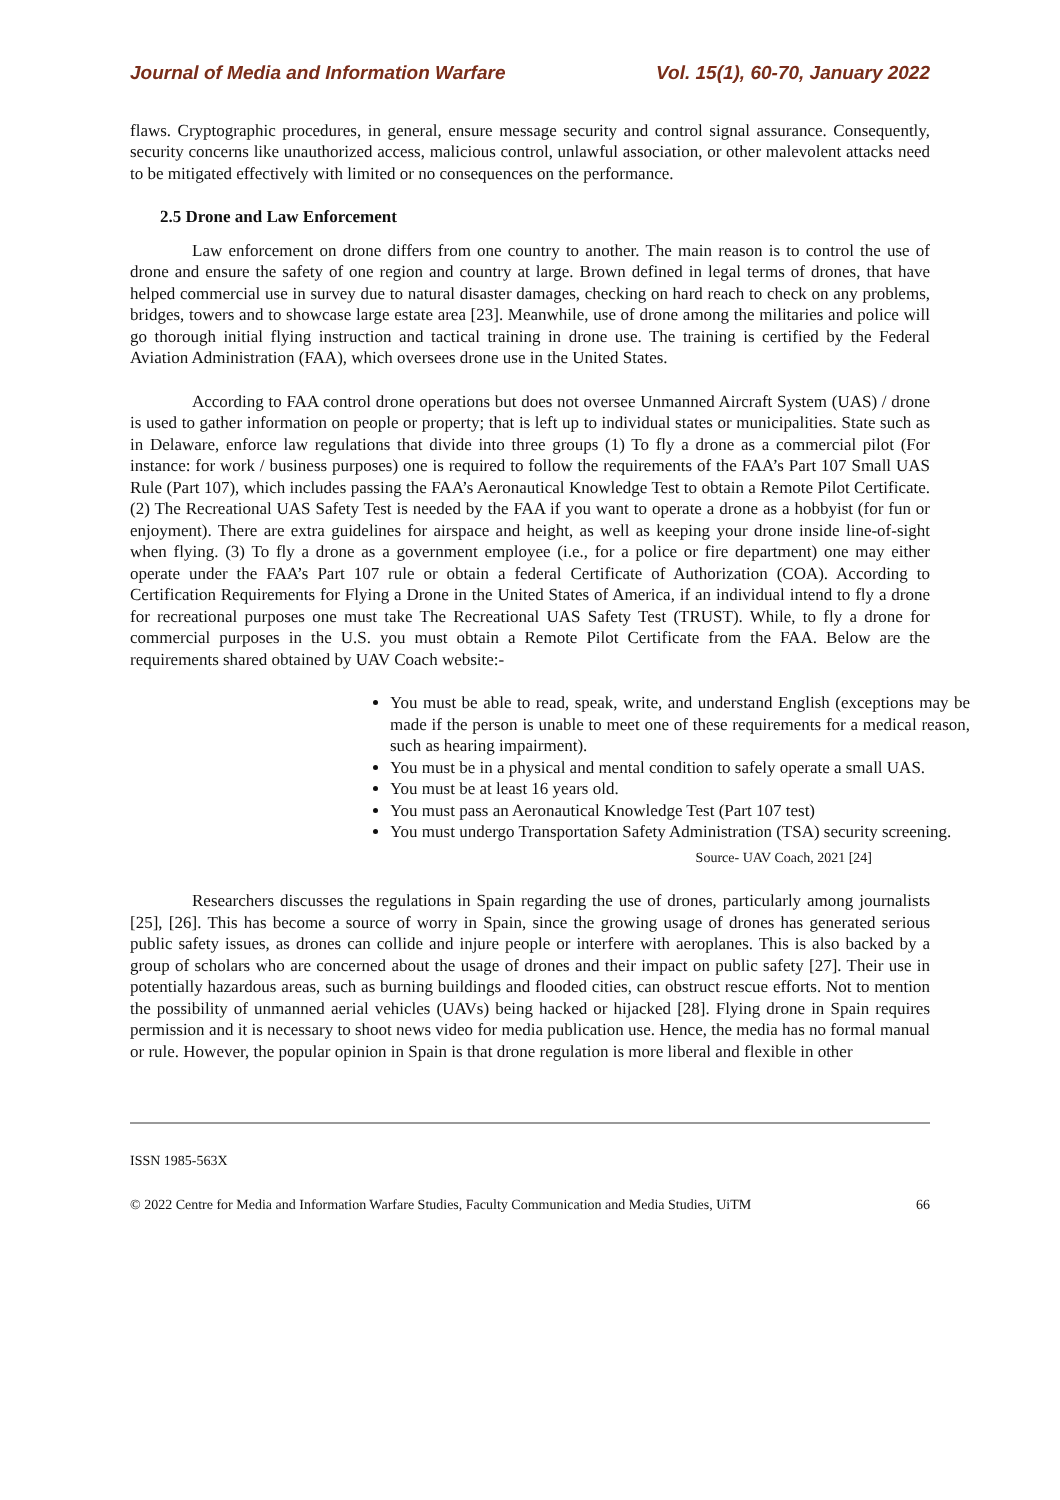Journal of Media and Information Warfare Vol. 15(1), 60-70, January 2022
flaws. Cryptographic procedures, in general, ensure message security and control signal assurance. Consequently, security concerns like unauthorized access, malicious control, unlawful association, or other malevolent attacks need to be mitigated effectively with limited or no consequences on the performance.
2.5 Drone and Law Enforcement
Law enforcement on drone differs from one country to another. The main reason is to control the use of drone and ensure the safety of one region and country at large. Brown defined in legal terms of drones, that have helped commercial use in survey due to natural disaster damages, checking on hard reach to check on any problems, bridges, towers and to showcase large estate area [23]. Meanwhile, use of drone among the militaries and police will go thorough initial flying instruction and tactical training in drone use. The training is certified by the Federal Aviation Administration (FAA), which oversees drone use in the United States.
According to FAA control drone operations but does not oversee Unmanned Aircraft System (UAS) / drone is used to gather information on people or property; that is left up to individual states or municipalities. State such as in Delaware, enforce law regulations that divide into three groups (1) To fly a drone as a commercial pilot (For instance: for work / business purposes) one is required to follow the requirements of the FAA’s Part 107 Small UAS Rule (Part 107), which includes passing the FAA’s Aeronautical Knowledge Test to obtain a Remote Pilot Certificate. (2) The Recreational UAS Safety Test is needed by the FAA if you want to operate a drone as a hobbyist (for fun or enjoyment). There are extra guidelines for airspace and height, as well as keeping your drone inside line-of-sight when flying. (3) To fly a drone as a government employee (i.e., for a police or fire department) one may either operate under the FAA’s Part 107 rule or obtain a federal Certificate of Authorization (COA). According to Certification Requirements for Flying a Drone in the United States of America, if an individual intend to fly a drone for recreational purposes one must take The Recreational UAS Safety Test (TRUST). While, to fly a drone for commercial purposes in the U.S. you must obtain a Remote Pilot Certificate from the FAA. Below are the requirements shared obtained by UAV Coach website:-
You must be able to read, speak, write, and understand English (exceptions may be made if the person is unable to meet one of these requirements for a medical reason, such as hearing impairment).
You must be in a physical and mental condition to safely operate a small UAS.
You must be at least 16 years old.
You must pass an Aeronautical Knowledge Test (Part 107 test)
You must undergo Transportation Safety Administration (TSA) security screening.
Source- UAV Coach, 2021 [24]
Researchers discusses the regulations in Spain regarding the use of drones, particularly among journalists [25], [26]. This has become a source of worry in Spain, since the growing usage of drones has generated serious public safety issues, as drones can collide and injure people or interfere with aeroplanes. This is also backed by a group of scholars who are concerned about the usage of drones and their impact on public safety [27]. Their use in potentially hazardous areas, such as burning buildings and flooded cities, can obstruct rescue efforts. Not to mention the possibility of unmanned aerial vehicles (UAVs) being hacked or hijacked [28]. Flying drone in Spain requires permission and it is necessary to shoot news video for media publication use. Hence, the media has no formal manual or rule. However, the popular opinion in Spain is that drone regulation is more liberal and flexible in other
ISSN 1985-563X
© 2022 Centre for Media and Information Warfare Studies, Faculty Communication and Media Studies, UiTM 66